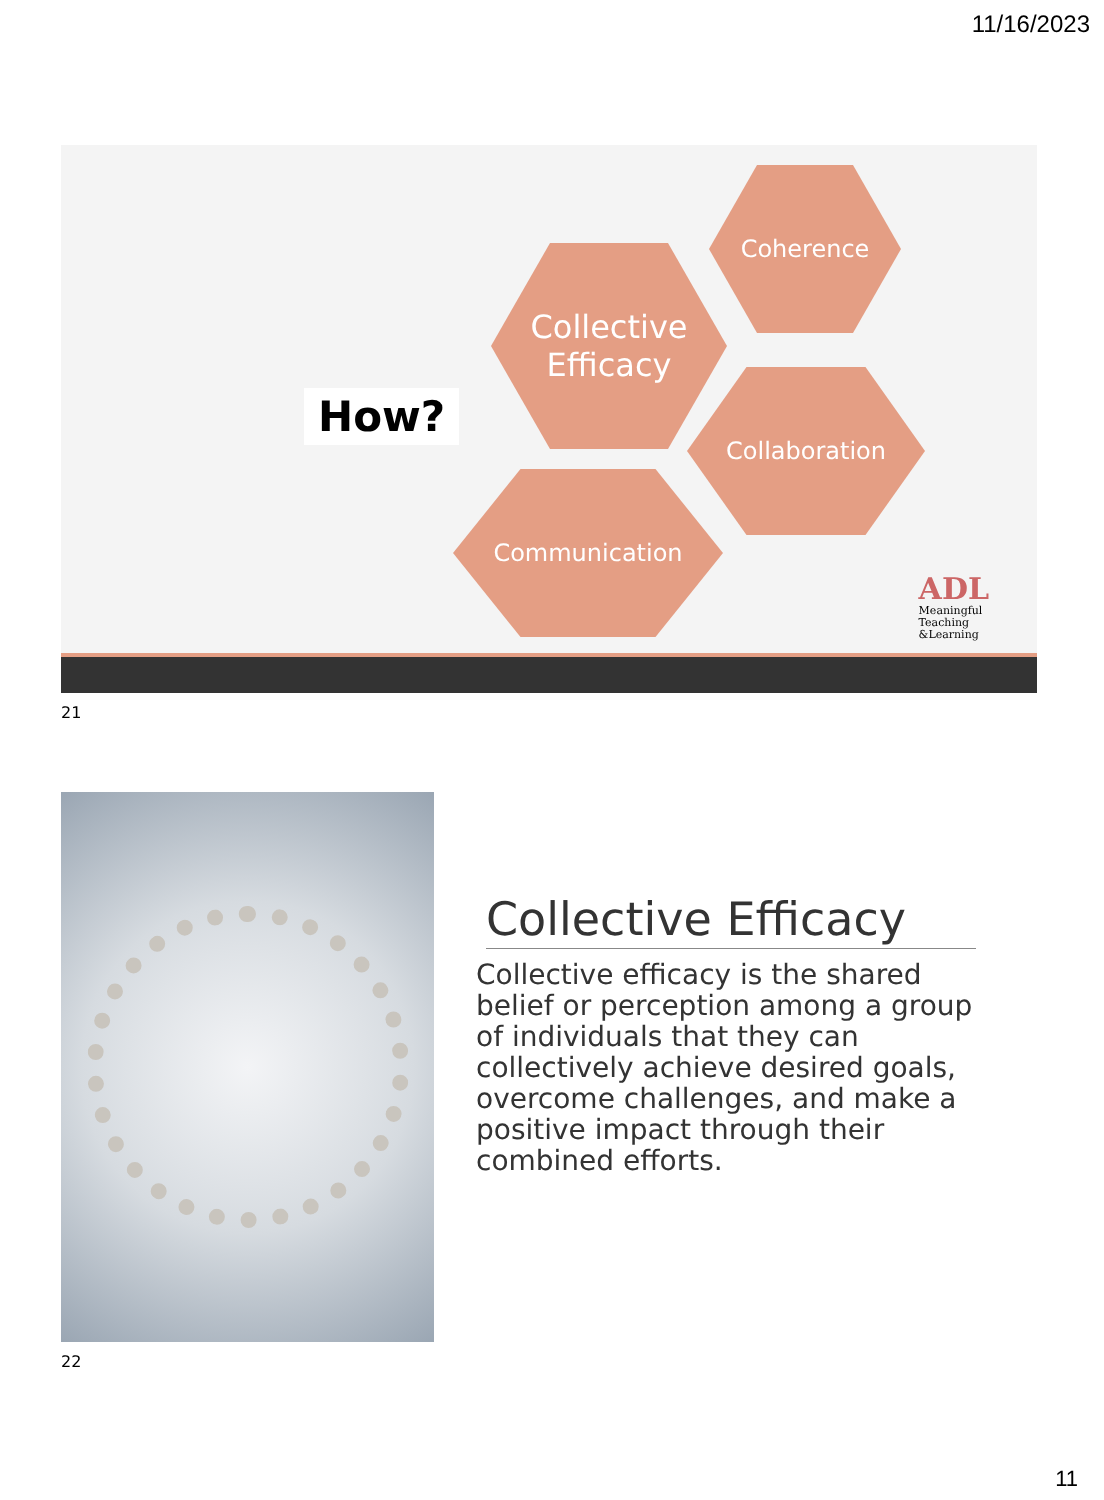11/16/2023
How?
Collective
Efficacy
Coherence
Collaboration
Communication
ADL
Meaningful
Teaching
&Learning
21
Collective Efficacy
Collective efficacy is the shared belief or perception among a group of individuals that they can collectively achieve desired goals, overcome challenges, and make a positive impact through their combined efforts.
22
11